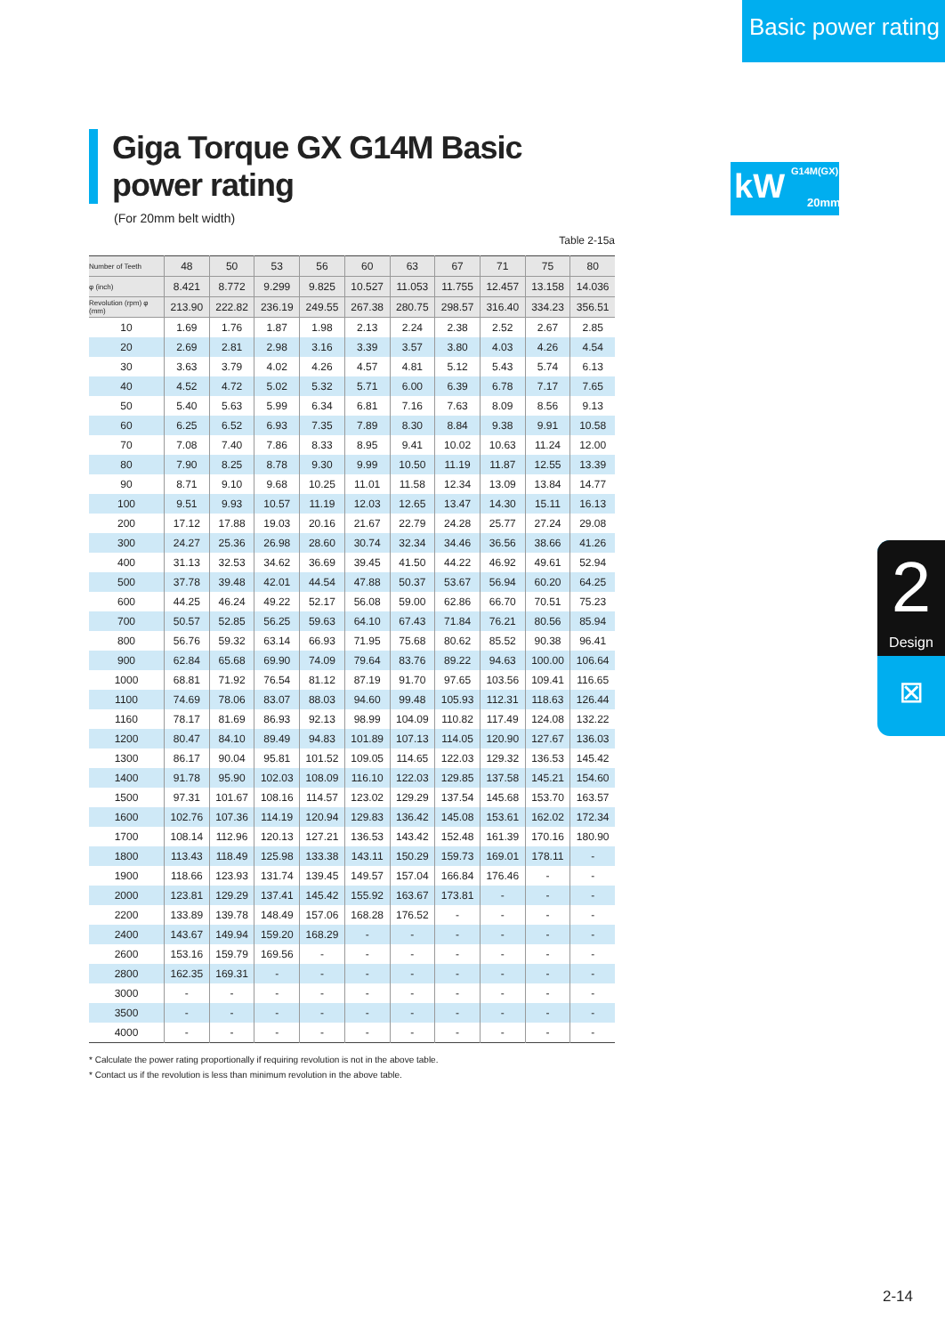Basic power rating
kW G14M(GX)
20mm
2
Design
⊠
Giga Torque GX G14M Basic power rating
(For 20mm belt width)
Table 2-15a
| Number of Teeth | 48 | 50 | 53 | 56 | 60 | 63 | 67 | 71 | 75 | 80 |
| --- | --- | --- | --- | --- | --- | --- | --- | --- | --- | --- |
| φ (inch) | 8.421 | 8.772 | 9.299 | 9.825 | 10.527 | 11.053 | 11.755 | 12.457 | 13.158 | 14.036 |
| Revolution (rpm) φ (mm) | 213.90 | 222.82 | 236.19 | 249.55 | 267.38 | 280.75 | 298.57 | 316.40 | 334.23 | 356.51 |
| 10 | 1.69 | 1.76 | 1.87 | 1.98 | 2.13 | 2.24 | 2.38 | 2.52 | 2.67 | 2.85 |
| 20 | 2.69 | 2.81 | 2.98 | 3.16 | 3.39 | 3.57 | 3.80 | 4.03 | 4.26 | 4.54 |
| 30 | 3.63 | 3.79 | 4.02 | 4.26 | 4.57 | 4.81 | 5.12 | 5.43 | 5.74 | 6.13 |
| 40 | 4.52 | 4.72 | 5.02 | 5.32 | 5.71 | 6.00 | 6.39 | 6.78 | 7.17 | 7.65 |
| 50 | 5.40 | 5.63 | 5.99 | 6.34 | 6.81 | 7.16 | 7.63 | 8.09 | 8.56 | 9.13 |
| 60 | 6.25 | 6.52 | 6.93 | 7.35 | 7.89 | 8.30 | 8.84 | 9.38 | 9.91 | 10.58 |
| 70 | 7.08 | 7.40 | 7.86 | 8.33 | 8.95 | 9.41 | 10.02 | 10.63 | 11.24 | 12.00 |
| 80 | 7.90 | 8.25 | 8.78 | 9.30 | 9.99 | 10.50 | 11.19 | 11.87 | 12.55 | 13.39 |
| 90 | 8.71 | 9.10 | 9.68 | 10.25 | 11.01 | 11.58 | 12.34 | 13.09 | 13.84 | 14.77 |
| 100 | 9.51 | 9.93 | 10.57 | 11.19 | 12.03 | 12.65 | 13.47 | 14.30 | 15.11 | 16.13 |
| 200 | 17.12 | 17.88 | 19.03 | 20.16 | 21.67 | 22.79 | 24.28 | 25.77 | 27.24 | 29.08 |
| 300 | 24.27 | 25.36 | 26.98 | 28.60 | 30.74 | 32.34 | 34.46 | 36.56 | 38.66 | 41.26 |
| 400 | 31.13 | 32.53 | 34.62 | 36.69 | 39.45 | 41.50 | 44.22 | 46.92 | 49.61 | 52.94 |
| 500 | 37.78 | 39.48 | 42.01 | 44.54 | 47.88 | 50.37 | 53.67 | 56.94 | 60.20 | 64.25 |
| 600 | 44.25 | 46.24 | 49.22 | 52.17 | 56.08 | 59.00 | 62.86 | 66.70 | 70.51 | 75.23 |
| 700 | 50.57 | 52.85 | 56.25 | 59.63 | 64.10 | 67.43 | 71.84 | 76.21 | 80.56 | 85.94 |
| 800 | 56.76 | 59.32 | 63.14 | 66.93 | 71.95 | 75.68 | 80.62 | 85.52 | 90.38 | 96.41 |
| 900 | 62.84 | 65.68 | 69.90 | 74.09 | 79.64 | 83.76 | 89.22 | 94.63 | 100.00 | 106.64 |
| 1000 | 68.81 | 71.92 | 76.54 | 81.12 | 87.19 | 91.70 | 97.65 | 103.56 | 109.41 | 116.65 |
| 1100 | 74.69 | 78.06 | 83.07 | 88.03 | 94.60 | 99.48 | 105.93 | 112.31 | 118.63 | 126.44 |
| 1160 | 78.17 | 81.69 | 86.93 | 92.13 | 98.99 | 104.09 | 110.82 | 117.49 | 124.08 | 132.22 |
| 1200 | 80.47 | 84.10 | 89.49 | 94.83 | 101.89 | 107.13 | 114.05 | 120.90 | 127.67 | 136.03 |
| 1300 | 86.17 | 90.04 | 95.81 | 101.52 | 109.05 | 114.65 | 122.03 | 129.32 | 136.53 | 145.42 |
| 1400 | 91.78 | 95.90 | 102.03 | 108.09 | 116.10 | 122.03 | 129.85 | 137.58 | 145.21 | 154.60 |
| 1500 | 97.31 | 101.67 | 108.16 | 114.57 | 123.02 | 129.29 | 137.54 | 145.68 | 153.70 | 163.57 |
| 1600 | 102.76 | 107.36 | 114.19 | 120.94 | 129.83 | 136.42 | 145.08 | 153.61 | 162.02 | 172.34 |
| 1700 | 108.14 | 112.96 | 120.13 | 127.21 | 136.53 | 143.42 | 152.48 | 161.39 | 170.16 | 180.90 |
| 1800 | 113.43 | 118.49 | 125.98 | 133.38 | 143.11 | 150.29 | 159.73 | 169.01 | 178.11 | - |
| 1900 | 118.66 | 123.93 | 131.74 | 139.45 | 149.57 | 157.04 | 166.84 | 176.46 | - | - |
| 2000 | 123.81 | 129.29 | 137.41 | 145.42 | 155.92 | 163.67 | 173.81 | - | - | - |
| 2200 | 133.89 | 139.78 | 148.49 | 157.06 | 168.28 | 176.52 | - | - | - | - |
| 2400 | 143.67 | 149.94 | 159.20 | 168.29 | - | - | - | - | - | - |
| 2600 | 153.16 | 159.79 | 169.56 | - | - | - | - | - | - | - |
| 2800 | 162.35 | 169.31 | - | - | - | - | - | - | - | - |
| 3000 | - | - | - | - | - | - | - | - | - | - |
| 3500 | - | - | - | - | - | - | - | - | - | - |
| 4000 | - | - | - | - | - | - | - | - | - | - |
* Calculate the power rating proportionally if requiring revolution is not in the above table.
* Contact us if the revolution is less than minimum revolution in the above table.
2-14